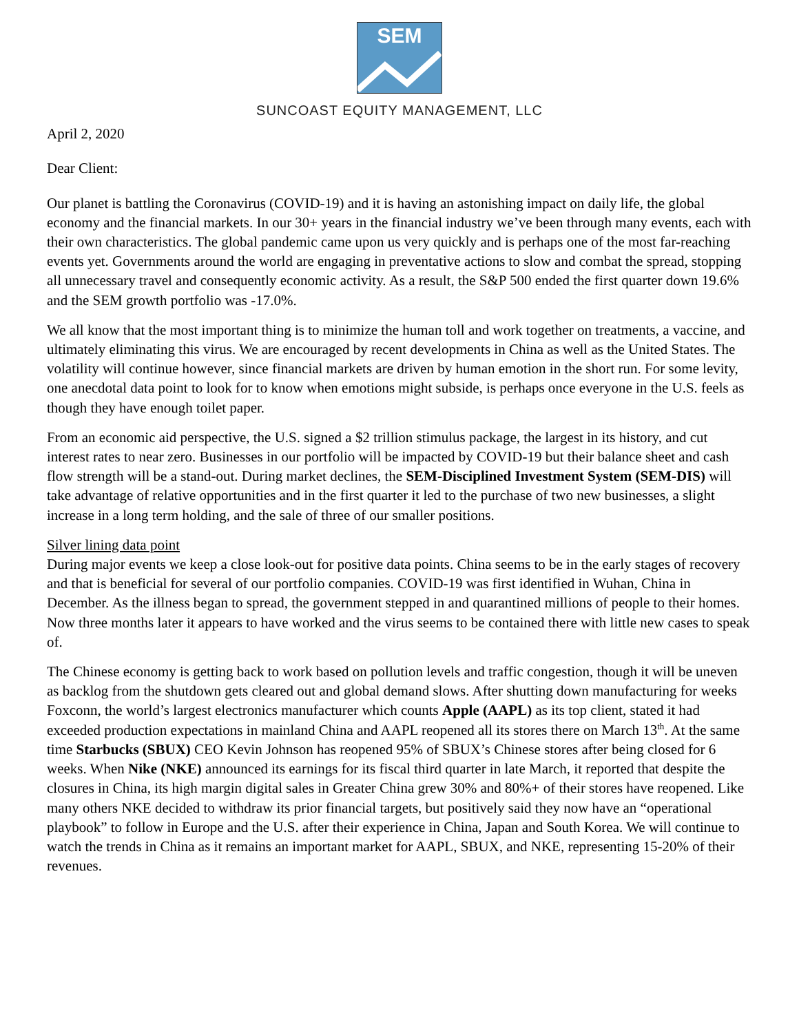SEM
SUNCOAST EQUITY MANAGEMENT, LLC
April 2, 2020
Dear Client:
Our planet is battling the Coronavirus (COVID-19) and it is having an astonishing impact on daily life, the global economy and the financial markets. In our 30+ years in the financial industry we’ve been through many events, each with their own characteristics. The global pandemic came upon us very quickly and is perhaps one of the most far-reaching events yet. Governments around the world are engaging in preventative actions to slow and combat the spread, stopping all unnecessary travel and consequently economic activity. As a result, the S&P 500 ended the first quarter down 19.6% and the SEM growth portfolio was -17.0%.
We all know that the most important thing is to minimize the human toll and work together on treatments, a vaccine, and ultimately eliminating this virus. We are encouraged by recent developments in China as well as the United States. The volatility will continue however, since financial markets are driven by human emotion in the short run. For some levity, one anecdotal data point to look for to know when emotions might subside, is perhaps once everyone in the U.S. feels as though they have enough toilet paper.
From an economic aid perspective, the U.S. signed a $2 trillion stimulus package, the largest in its history, and cut interest rates to near zero. Businesses in our portfolio will be impacted by COVID-19 but their balance sheet and cash flow strength will be a stand-out. During market declines, the SEM-Disciplined Investment System (SEM-DIS) will take advantage of relative opportunities and in the first quarter it led to the purchase of two new businesses, a slight increase in a long term holding, and the sale of three of our smaller positions.
Silver lining data point
During major events we keep a close look-out for positive data points. China seems to be in the early stages of recovery and that is beneficial for several of our portfolio companies. COVID-19 was first identified in Wuhan, China in December. As the illness began to spread, the government stepped in and quarantined millions of people to their homes. Now three months later it appears to have worked and the virus seems to be contained there with little new cases to speak of.
The Chinese economy is getting back to work based on pollution levels and traffic congestion, though it will be uneven as backlog from the shutdown gets cleared out and global demand slows. After shutting down manufacturing for weeks Foxconn, the world’s largest electronics manufacturer which counts Apple (AAPL) as its top client, stated it had exceeded production expectations in mainland China and AAPL reopened all its stores there on March 13<sup>th</sup>. At the same time Starbucks (SBUX) CEO Kevin Johnson has reopened 95% of SBUX’s Chinese stores after being closed for 6 weeks. When Nike (NKE) announced its earnings for its fiscal third quarter in late March, it reported that despite the closures in China, its high margin digital sales in Greater China grew 30% and 80%+ of their stores have reopened. Like many others NKE decided to withdraw its prior financial targets, but positively said they now have an “operational playbook” to follow in Europe and the U.S. after their experience in China, Japan and South Korea. We will continue to watch the trends in China as it remains an important market for AAPL, SBUX, and NKE, representing 15-20% of their revenues.